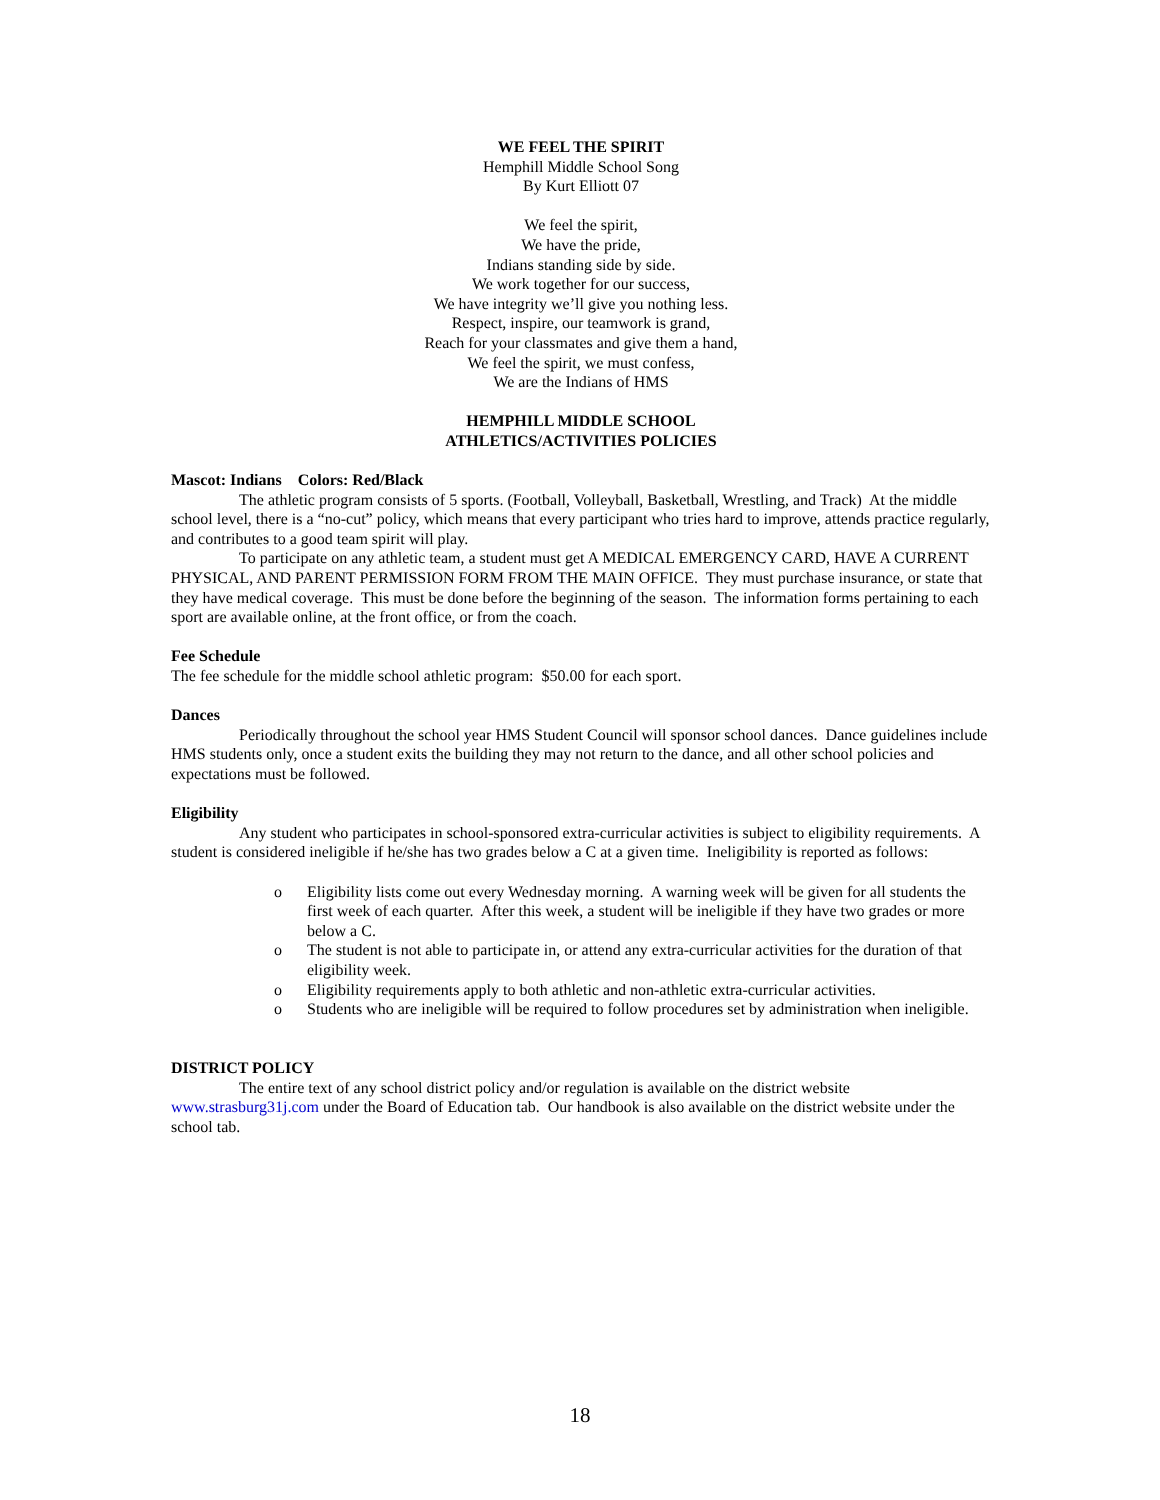WE FEEL THE SPIRIT
Hemphill Middle School Song
By Kurt Elliott 07
We feel the spirit,
We have the pride,
Indians standing side by side.
We work together for our success,
We have integrity we’ll give you nothing less.
Respect, inspire, our teamwork is grand,
Reach for your classmates and give them a hand,
We feel the spirit, we must confess,
We are the Indians of HMS
HEMPHILL MIDDLE SCHOOL
ATHLETICS/ACTIVITIES POLICIES
Mascot: Indians Colors: Red/Black
The athletic program consists of 5 sports. (Football, Volleyball, Basketball, Wrestling, and Track) At the middle school level, there is a “no-cut” policy, which means that every participant who tries hard to improve, attends practice regularly, and contributes to a good team spirit will play.
To participate on any athletic team, a student must get A MEDICAL EMERGENCY CARD, HAVE A CURRENT PHYSICAL, AND PARENT PERMISSION FORM FROM THE MAIN OFFICE. They must purchase insurance, or state that they have medical coverage. This must be done before the beginning of the season. The information forms pertaining to each sport are available online, at the front office, or from the coach.
Fee Schedule
The fee schedule for the middle school athletic program: $50.00 for each sport.
Dances
Periodically throughout the school year HMS Student Council will sponsor school dances. Dance guidelines include HMS students only, once a student exits the building they may not return to the dance, and all other school policies and expectations must be followed.
Eligibility
Any student who participates in school-sponsored extra-curricular activities is subject to eligibility requirements. A student is considered ineligible if he/she has two grades below a C at a given time. Ineligibility is reported as follows:
o Eligibility lists come out every Wednesday morning. A warning week will be given for all students the first week of each quarter. After this week, a student will be ineligible if they have two grades or more below a C.
o The student is not able to participate in, or attend any extra-curricular activities for the duration of that eligibility week.
o Eligibility requirements apply to both athletic and non-athletic extra-curricular activities.
o Students who are ineligible will be required to follow procedures set by administration when ineligible.
DISTRICT POLICY
The entire text of any school district policy and/or regulation is available on the district website www.strasburg31j.com under the Board of Education tab. Our handbook is also available on the district website under the school tab.
18